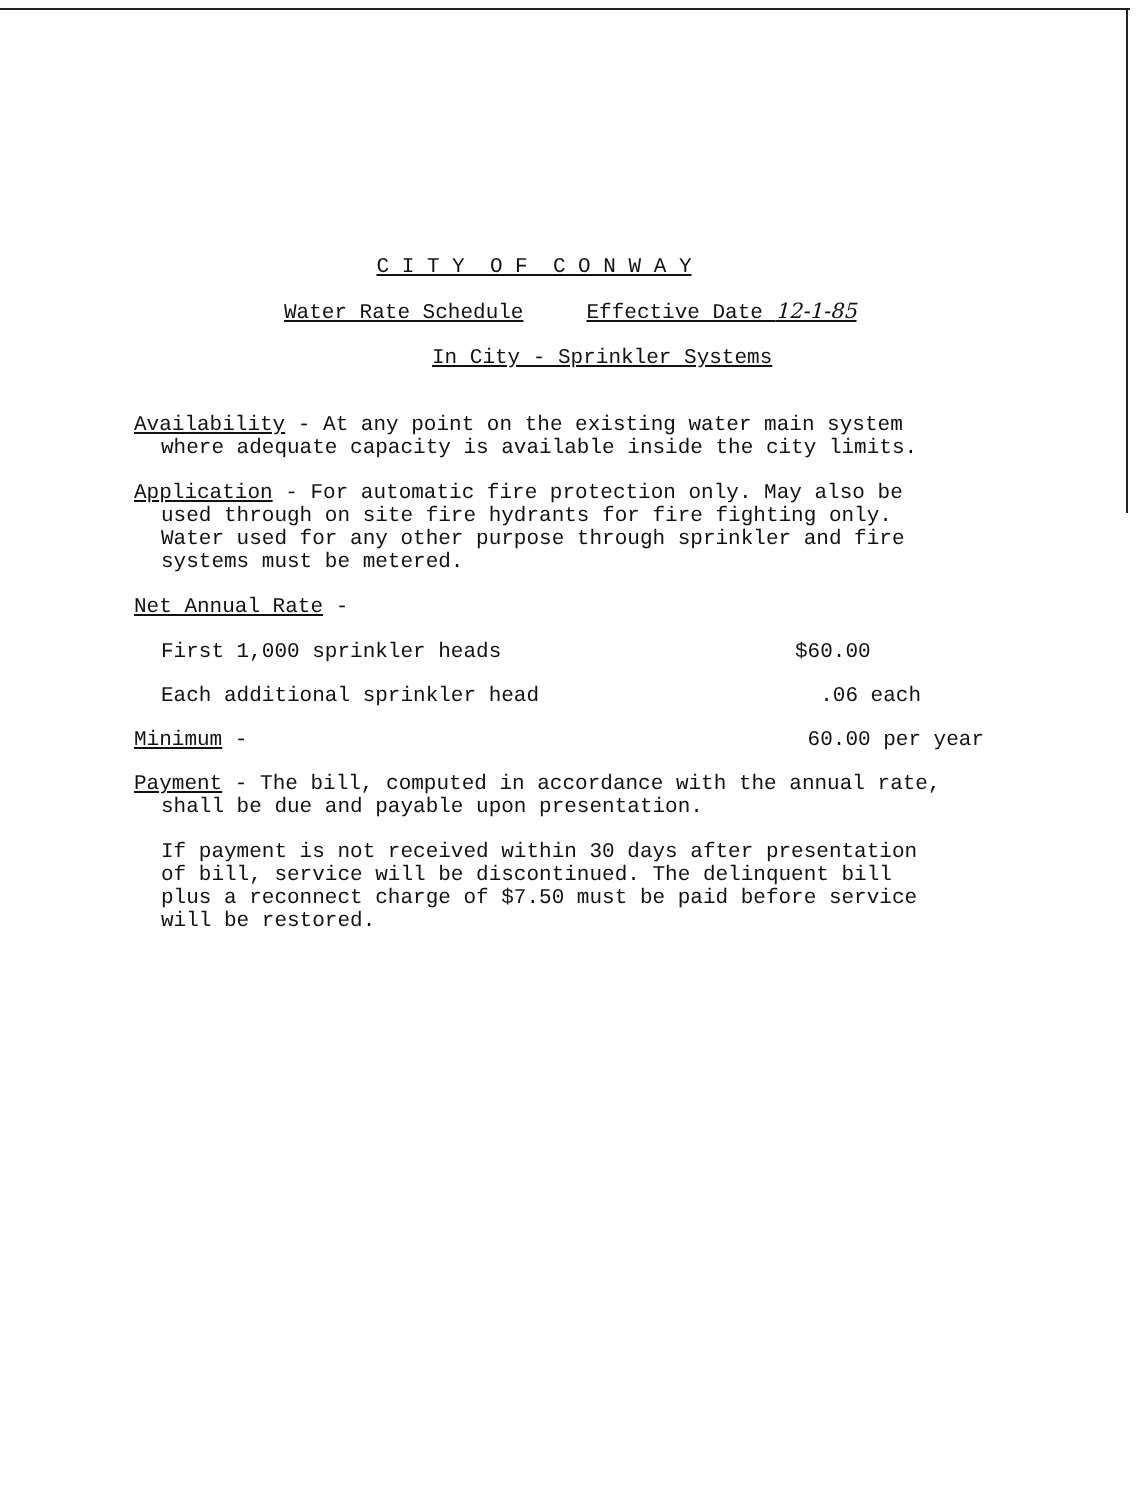C I T Y O F C O N W A Y
Water Rate Schedule Effective Date 12-1-85
In City - Sprinkler Systems
Availability - At any point on the existing water main system
where adequate capacity is available inside the city limits.
Application - For automatic fire protection only. May also be
used through on site fire hydrants for fire fighting only.
Water used for any other purpose through sprinkler and fire
systems must be metered.
Net Annual Rate -
| First 1,000 sprinkler heads | $60.00 |
| Each additional sprinkler head | .06 each |
| Minimum - | 60.00 per year |
Payment - The bill, computed in accordance with the annual rate,
shall be due and payable upon presentation.
If payment is not received within 30 days after presentation
of bill, service will be discontinued. The delinquent bill
plus a reconnect charge of $7.50 must be paid before service
will be restored.